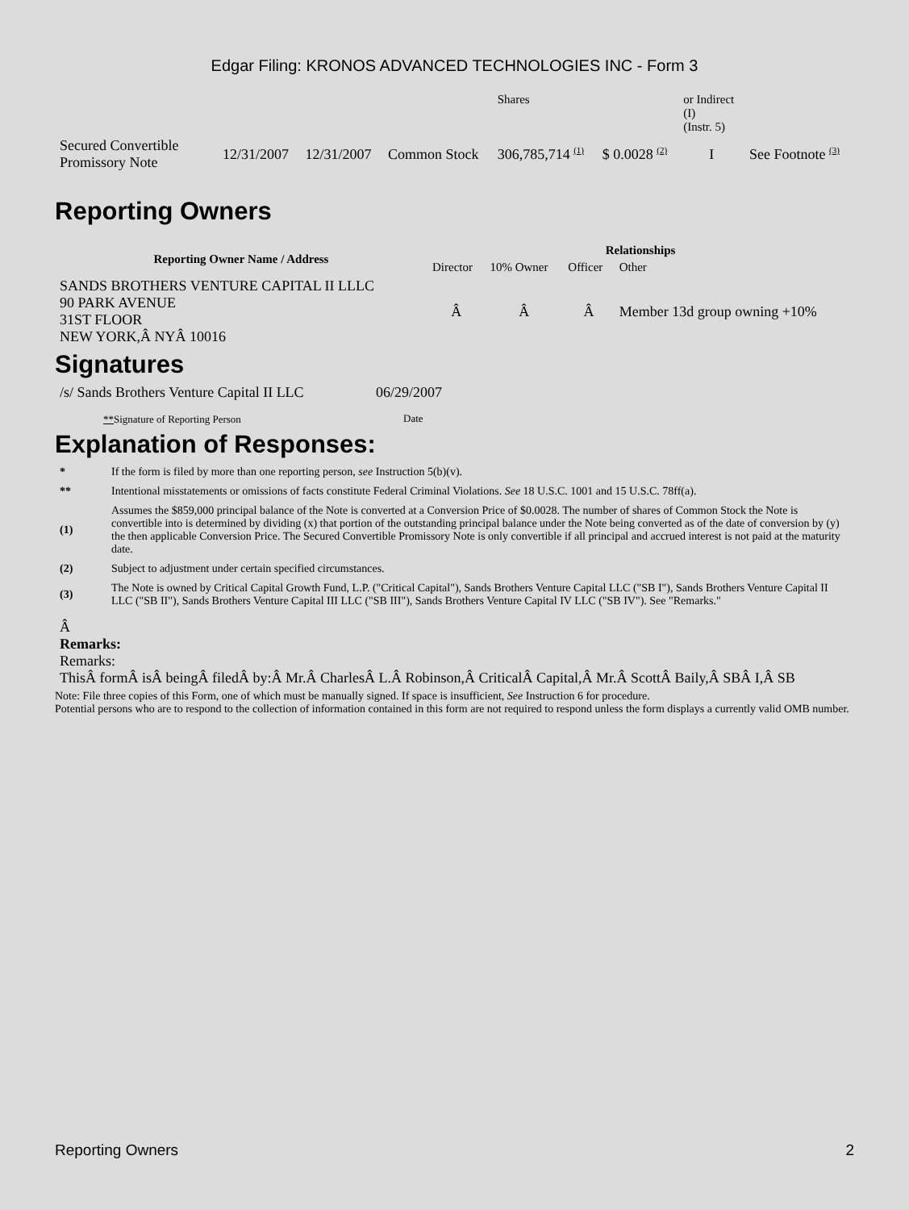Edgar Filing: KRONOS ADVANCED TECHNOLOGIES INC - Form 3
| | | | | Shares | | or Indirect (I) (Instr. 5) | |
| Secured Convertible Promissory Note | 12/31/2007 | 12/31/2007 | Common Stock | 306,785,714 <sup>(1)</sup> | $ 0.0028 <sup>(2)</sup> | I | See Footnote <sup>(3)</sup> |
Reporting Owners
| Reporting Owner Name / Address | Relationships | | | |
| --- | --- | --- | --- | --- |
| | Director | 10% Owner | Officer | Other |
| SANDS BROTHERS VENTURE CAPITAL II LLLC 90 PARK AVENUE 31ST FLOOR NEW YORK,Â NYÂ 10016 | Â | Â | Â | Member 13d group owning +10% |
Signatures
| /s/ Sands Brothers Venture Capital II LLC | 06/29/2007 |
| ** Signature of Reporting Person | Date |
Explanation of Responses:
| * | If the form is filed by more than one reporting person, see Instruction 5(b)(v). |
| ** | Intentional misstatements or omissions of facts constitute Federal Criminal Violations. See 18 U.S.C. 1001 and 15 U.S.C. 78ff(a). |
| (1) | Assumes the $859,000 principal balance of the Note is converted at a Conversion Price of $0.0028. The number of shares of Common Stock the Note is convertible into is determined by dividing (x) that portion of the outstanding principal balance under the Note being converted as of the date of conversion by (y) the then applicable Conversion Price. The Secured Convertible Promissory Note is only convertible if all principal and accrued interest is not paid at the maturity date. |
| (2) | Subject to adjustment under certain specified circumstances. |
| (3) | The Note is owned by Critical Capital Growth Fund, L.P. ("Critical Capital"), Sands Brothers Venture Capital LLC ("SB I"), Sands Brothers Venture Capital II LLC ("SB II"), Sands Brothers Venture Capital III LLC ("SB III"), Sands Brothers Venture Capital IV LLC ("SB IV"). See "Remarks." |
Â
Remarks:
Remarks:
ThisÂ formÂ isÂ beingÂ filedÂ by:Â Mr.Â CharlesÂ L.Â Robinson,Â CriticalÂ Capital,Â Mr.Â ScottÂ Baily,Â SBÂ I,Â SB
Note: File three copies of this Form, one of which must be manually signed. If space is insufficient, See Instruction 6 for procedure.
Potential persons who are to respond to the collection of information contained in this form are not required to respond unless the form displays a currently valid OMB number.
Reporting Owners 2